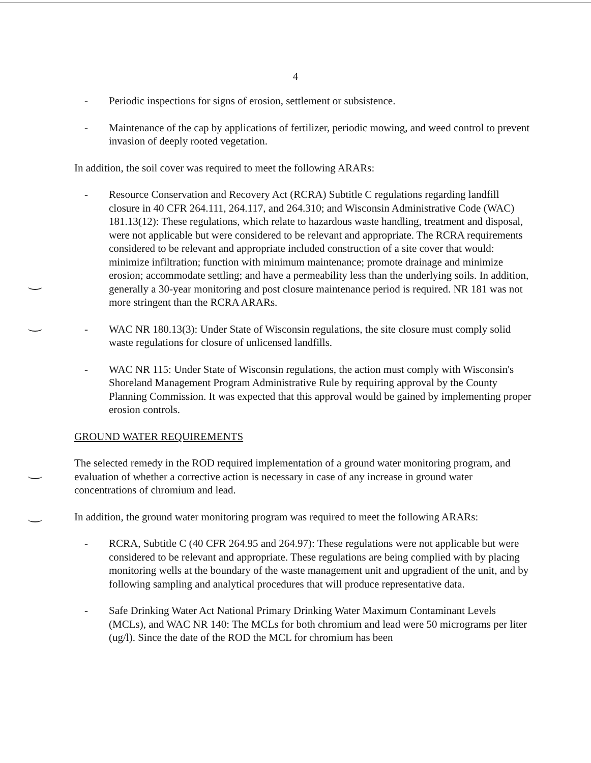4
- Periodic inspections for signs of erosion, settlement or subsistence.
- Maintenance of the cap by applications of fertilizer, periodic mowing, and weed control to prevent invasion of deeply rooted vegetation.
In addition, the soil cover was required to meet the following ARARs:
- Resource Conservation and Recovery Act (RCRA) Subtitle C regulations regarding landfill closure in 40 CFR 264.111, 264.117, and 264.310; and Wisconsin Administrative Code (WAC) 181.13(12): These regulations, which relate to hazardous waste handling, treatment and disposal, were not applicable but were considered to be relevant and appropriate. The RCRA requirements considered to be relevant and appropriate included construction of a site cover that would: minimize infiltration; function with minimum maintenance; promote drainage and minimize erosion; accommodate settling; and have a permeability less than the underlying soils. In addition, generally a 30-year monitoring and post closure maintenance period is required. NR 181 was not more stringent than the RCRA ARARs.
- WAC NR 180.13(3): Under State of Wisconsin regulations, the site closure must comply solid waste regulations for closure of unlicensed landfills.
- WAC NR 115: Under State of Wisconsin regulations, the action must comply with Wisconsin's Shoreland Management Program Administrative Rule by requiring approval by the County Planning Commission. It was expected that this approval would be gained by implementing proper erosion controls.
GROUND WATER REQUIREMENTS
The selected remedy in the ROD required implementation of a ground water monitoring program, and evaluation of whether a corrective action is necessary in case of any increase in ground water concentrations of chromium and lead.
In addition, the ground water monitoring program was required to meet the following ARARs:
- RCRA, Subtitle C (40 CFR 264.95 and 264.97): These regulations were not applicable but were considered to be relevant and appropriate. These regulations are being complied with by placing monitoring wells at the boundary of the waste management unit and upgradient of the unit, and by following sampling and analytical procedures that will produce representative data.
- Safe Drinking Water Act National Primary Drinking Water Maximum Contaminant Levels (MCLs), and WAC NR 140: The MCLs for both chromium and lead were 50 micrograms per liter (ug/l). Since the date of the ROD the MCL for chromium has been